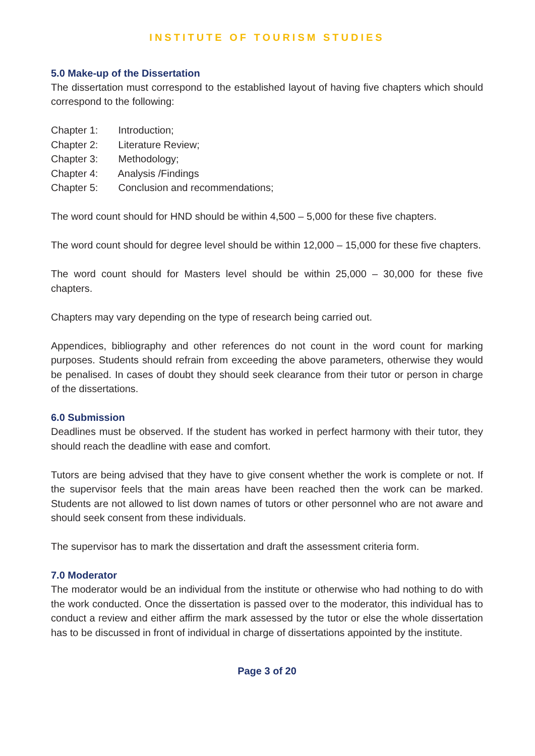INSTITUTE OF TOURISM STUDIES
5.0 Make-up of the Dissertation
The dissertation must correspond to the established layout of having five chapters which should correspond to the following:
Chapter 1: Introduction;
Chapter 2: Literature Review;
Chapter 3: Methodology;
Chapter 4: Analysis /Findings
Chapter 5: Conclusion and recommendations;
The word count should for HND should be within 4,500 – 5,000 for these five chapters.
The word count should for degree level should be within 12,000 – 15,000 for these five chapters.
The word count should for Masters level should be within 25,000 – 30,000 for these five chapters.
Chapters may vary depending on the type of research being carried out.
Appendices, bibliography and other references do not count in the word count for marking purposes. Students should refrain from exceeding the above parameters, otherwise they would be penalised. In cases of doubt they should seek clearance from their tutor or person in charge of the dissertations.
6.0 Submission
Deadlines must be observed. If the student has worked in perfect harmony with their tutor, they should reach the deadline with ease and comfort.
Tutors are being advised that they have to give consent whether the work is complete or not. If the supervisor feels that the main areas have been reached then the work can be marked. Students are not allowed to list down names of tutors or other personnel who are not aware and should seek consent from these individuals.
The supervisor has to mark the dissertation and draft the assessment criteria form.
7.0 Moderator
The moderator would be an individual from the institute or otherwise who had nothing to do with the work conducted. Once the dissertation is passed over to the moderator, this individual has to conduct a review and either affirm the mark assessed by the tutor or else the whole dissertation has to be discussed in front of individual in charge of dissertations appointed by the institute.
Page 3 of 20